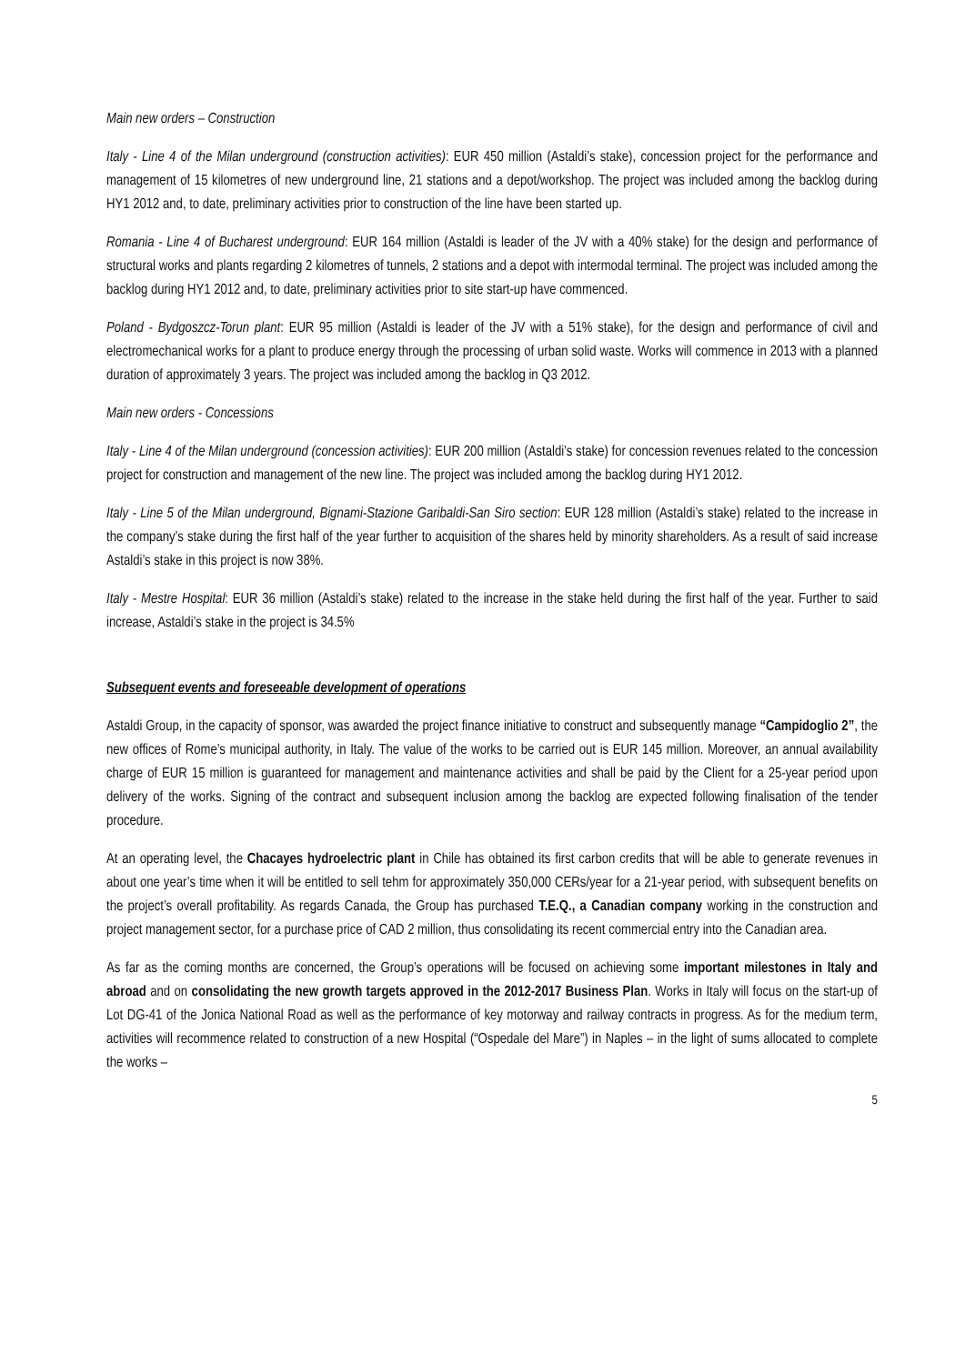Main new orders – Construction
Italy - Line 4 of the Milan underground (construction activities): EUR 450 million (Astaldi’s stake), concession project for the performance and management of 15 kilometres of new underground line, 21 stations and a depot/workshop. The project was included among the backlog during HY1 2012 and, to date, preliminary activities prior to construction of the line have been started up.
Romania - Line 4 of Bucharest underground: EUR 164 million (Astaldi is leader of the JV with a 40% stake) for the design and performance of structural works and plants regarding 2 kilometres of tunnels, 2 stations and a depot with intermodal terminal. The project was included among the backlog during HY1 2012 and, to date, preliminary activities prior to site start-up have commenced.
Poland - Bydgoszcz-Torun plant: EUR 95 million (Astaldi is leader of the JV with a 51% stake), for the design and performance of civil and electromechanical works for a plant to produce energy through the processing of urban solid waste. Works will commence in 2013 with a planned duration of approximately 3 years. The project was included among the backlog in Q3 2012.
Main new orders - Concessions
Italy - Line 4 of the Milan underground (concession activities): EUR 200 million (Astaldi’s stake) for concession revenues related to the concession project for construction and management of the new line. The project was included among the backlog during HY1 2012.
Italy - Line 5 of the Milan underground, Bignami-Stazione Garibaldi-San Siro section: EUR 128 million (Astaldi’s stake) related to the increase in the company’s stake during the first half of the year further to acquisition of the shares held by minority shareholders. As a result of said increase Astaldi’s stake in this project is now 38%.
Italy - Mestre Hospital: EUR 36 million (Astaldi’s stake) related to the increase in the stake held during the first half of the year. Further to said increase, Astaldi’s stake in the project is 34.5%
Subsequent events and foreseeable development of operations
Astaldi Group, in the capacity of sponsor, was awarded the project finance initiative to construct and subsequently manage “Campidoglio 2”, the new offices of Rome’s municipal authority, in Italy. The value of the works to be carried out is EUR 145 million. Moreover, an annual availability charge of EUR 15 million is guaranteed for management and maintenance activities and shall be paid by the Client for a 25-year period upon delivery of the works. Signing of the contract and subsequent inclusion among the backlog are expected following finalisation of the tender procedure.
At an operating level, the Chacayes hydroelectric plant in Chile has obtained its first carbon credits that will be able to generate revenues in about one year’s time when it will be entitled to sell tehm for approximately 350,000 CERs/year for a 21-year period, with subsequent benefits on the project’s overall profitability. As regards Canada, the Group has purchased T.E.Q., a Canadian company working in the construction and project management sector, for a purchase price of CAD 2 million, thus consolidating its recent commercial entry into the Canadian area.
As far as the coming months are concerned, the Group’s operations will be focused on achieving some important milestones in Italy and abroad and on consolidating the new growth targets approved in the 2012-2017 Business Plan. Works in Italy will focus on the start-up of Lot DG-41 of the Jonica National Road as well as the performance of key motorway and railway contracts in progress. As for the medium term, activities will recommence related to construction of a new Hospital (“Ospedale del Mare”) in Naples – in the light of sums allocated to complete the works –
5